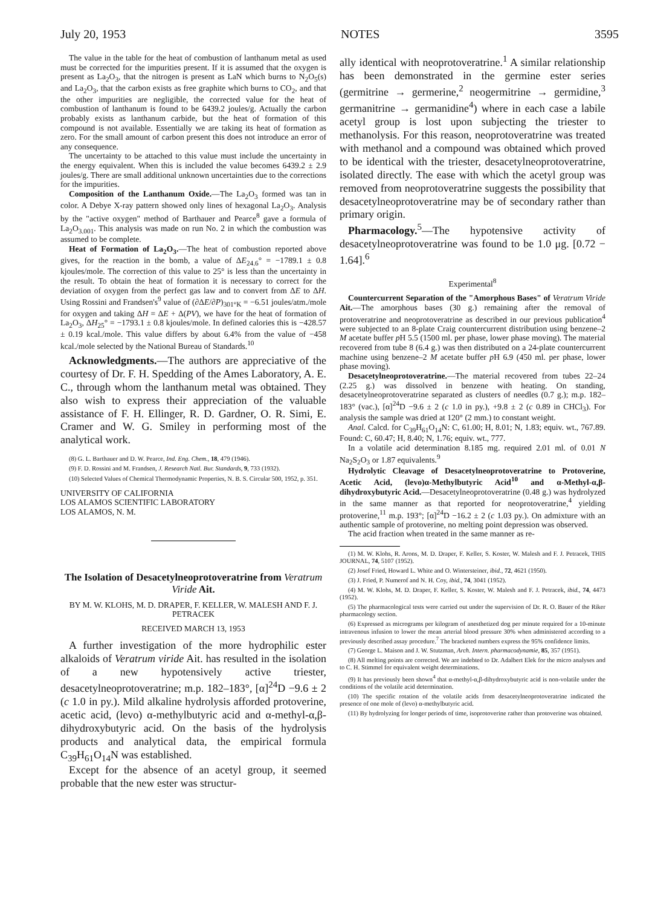July 20, 1953 NOTES 3595
The value in the table for the heat of combustion of lanthanum metal as used must be corrected for the impurities present. If it is assumed that the oxygen is present as La<sub>2</sub>O<sub>3</sub>, that the nitrogen is present as LaN which burns to N<sub>2</sub>O<sub>5</sub>(s) and La<sub>2</sub>O<sub>3</sub>, that the carbon exists as free graphite which burns to CO<sub>2</sub>, and that the other impurities are negligible, the corrected value for the heat of combustion of lanthanum is found to be 6439.2 joules/g. Actually the carbon probably exists as lanthanum carbide, but the heat of formation of this compound is not available. Essentially we are taking its heat of formation as zero. For the small amount of carbon present this does not introduce an error of any consequence.
The uncertainty to be attached to this value must include the uncertainty in the energy equivalent. When this is included the value becomes 6439.2 ± 2.9 joules/g. There are small additional unknown uncertainties due to the corrections for the impurities.
Composition of the Lanthanum Oxide.—The La<sub>2</sub>O<sub>3</sub> formed was tan in color. A Debye X-ray pattern showed only lines of hexagonal La<sub>2</sub>O<sub>3</sub>. Analysis by the "active oxygen" method of Barthauer and Pearce<sup>8</sup> gave a formula of La<sub>2</sub>O<sub>3.001</sub>. This analysis was made on run No. 2 in which the combustion was assumed to be complete.
Heat of Formation of La<sub>2</sub>O<sub>3</sub>.—The heat of combustion reported above gives, for the reaction in the bomb, a value of ΔE<sub>24.6</sub>° = −1789.1 ± 0.8 kjoules/mole. The correction of this value to 25° is less than the uncertainty in the result. To obtain the heat of formation it is necessary to correct for the deviation of oxygen from the perfect gas law and to convert from ΔE to ΔH. Using Rossini and Frandsen's<sup>9</sup> value of (∂ΔE/∂P)<sub>301°K</sub> = −6.51 joules/atm./mole for oxygen and taking ΔH = ΔE + Δ(PV), we have for the heat of formation of La<sub>2</sub>O<sub>3</sub>, ΔH<sub>25</sub>° = −1793.1 ± 0.8 kjoules/mole. In defined calories this is −428.57 ± 0.19 kcal./mole. This value differs by about 6.4% from the value of −458 kcal./mole selected by the National Bureau of Standards.<sup>10</sup>
Acknowledgments.—The authors are appreciative of the courtesy of Dr. F. H. Spedding of the Ames Laboratory, A. E. C., through whom the lanthanum metal was obtained. They also wish to express their appreciation of the valuable assistance of F. H. Ellinger, R. D. Gardner, O. R. Simi, E. Cramer and W. G. Smiley in performing most of the analytical work.
(8) G. L. Barthauer and D. W. Pearce, Ind. Eng. Chem., 18, 479 (1946).
(9) F. D. Rossini and M. Frandsen, J. Research Natl. Bur. Standards, 9, 733 (1932).
(10) Selected Values of Chemical Thermodynamic Properties, N. B. S. Circular 500, 1952, p. 351.
UNIVERSITY OF CALIFORNIA
LOS ALAMOS SCIENTIFIC LABORATORY
LOS ALAMOS, N. M.
The Isolation of Desacetylneoprotoveratrine from Veratrum Viride Ait.
BY M. W. KLOHS, M. D. DRAPER, F. KELLER, W. MALESH AND F. J. PETRACEK
RECEIVED MARCH 13, 1953
A further investigation of the more hydrophilic ester alkaloids of Veratrum viride Ait. has resulted in the isolation of a new hypotensively active triester, desacetylneoprotoveratrine; m.p. 182–183°, [α]<sup>24</sup>D −9.6 ± 2 (c 1.0 in py.). Mild alkaline hydrolysis afforded protoverine, acetic acid, (levo) α-methylbutyric acid and α-methyl-α,β-dihydroxybutyric acid. On the basis of the hydrolysis products and analytical data, the empirical formula C<sub>39</sub>H<sub>61</sub>O<sub>14</sub>N was established.
Except for the absence of an acetyl group, it seemed probable that the new ester was structur-
ally identical with neoprotoveratrine.<sup>1</sup> A similar relationship has been demonstrated in the germine ester series (germitrine → germerine,<sup>2</sup> neogermitrine → germidine,<sup>3</sup> germanitrine → germanidine<sup>4</sup>) where in each case a labile acetyl group is lost upon subjecting the triester to methanolysis. For this reason, neoprotoveratrine was treated with methanol and a compound was obtained which proved to be identical with the triester, desacetylneoprotoveratrine, isolated directly. The ease with which the acetyl group was removed from neoprotoveratrine suggests the possibility that desacetylneoprotoveratrine may be of secondary rather than primary origin.
Pharmacology.<sup>5</sup>—The hypotensive activity of desacetylneoprotoveratrine was found to be 1.0 μg. [0.72 − 1.64].<sup>6</sup>
Experimental<sup>8</sup>
Countercurrent Separation of the "Amorphous Bases" of Veratrum Viride Ait.—The amorphous bases (30 g.) remaining after the removal of protoveratrine and neoprotoveratrine as described in our previous publication<sup>4</sup> were subjected to an 8-plate Craig countercurrent distribution using benzene–2 M acetate buffer p H 5.5 (1500 ml. per phase, lower phase moving). The material recovered from tube 8 (6.4 g.) was then distributed on a 24-plate countercurrent machine using benzene–2 M acetate buffer p H 6.9 (450 ml. per phase, lower phase moving).
Desacetylneoprotoveratrine.—The material recovered from tubes 22–24 (2.25 g.) was dissolved in benzene with heating. On standing, desacetylneoprotoveratrine separated as clusters of needles (0.7 g.); m.p. 182–183° (vac.), [α]<sup>24</sup>D −9.6 ± 2 (c 1.0 in py.), +9.8 ± 2 (c 0.89 in CHCl<sub>3</sub>). For analysis the sample was dried at 120° (2 mm.) to constant weight.
Anal. Calcd. for C<sub>39</sub>H<sub>61</sub>O<sub>14</sub>N: C, 61.00; H, 8.01; N, 1.83; equiv. wt., 767.89. Found: C, 60.47; H, 8.40; N, 1.76; equiv. wt., 777.
In a volatile acid determination 8.185 mg. required 2.01 ml. of 0.01 N Na<sub>2</sub>S<sub>2</sub>O<sub>3</sub> or 1.87 equivalents.<sup>9</sup>
Hydrolytic Cleavage of Desacetylneoprotoveratrine to Protoverine, Acetic Acid, (levo)α-Methylbutyric Acid<sup>10</sup> and α-Methyl-α,β-dihydroxybutyric Acid.—Desacetylneoprotoveratrine (0.48 g.) was hydrolyzed in the same manner as that reported for neoprotoveratrine,<sup>4</sup> yielding protoverine,<sup>11</sup> m.p. 193°; [α]<sup>24</sup>D −16.2 ± 2 (c 1.03 py.). On admixture with an authentic sample of protoverine, no melting point depression was observed.
The acid fraction when treated in the same manner as re-
(1) M. W. Klohs, R. Arons, M. D. Draper, F. Keller, S. Koster, W. Malesh and F. J. Petracek, THIS JOURNAL, 74, 5107 (1952).
(2) Josef Fried, Howard L. White and O. Wintersteiner, ibid., 72, 4621 (1950).
(3) J. Fried, P. Numerof and N. H. Coy, ibid., 74, 3041 (1952).
(4) M. W. Klohs, M. D. Draper, F. Keller, S. Koster, W. Malesh and F. J. Petracek, ibid., 74, 4473 (1952).
(5) The pharmacological tests were carried out under the supervision of Dr. R. O. Bauer of the Riker pharmacology section.
(6) Expressed as micrograms per kilogram of anesthetized dog per minute required for a 10-minute intravenous infusion to lower the mean arterial blood pressure 30% when administered according to a previously described assay procedure.<sup>7</sup> The bracketed numbers express the 95% confidence limits.
(7) George L. Maison and J. W. Stutzman, Arch. Intern. pharmacodynamie, 85, 357 (1951).
(8) All melting points are corrected. We are indebted to Dr. Adalbert Elek for the micro analyses and to C. H. Stimmel for equivalent weight determinations.
(9) It has previously been shown<sup>4</sup> that α-methyl-α,β-dihydroxybutyric acid is non-volatile under the conditions of the volatile acid determination.
(10) The specific rotation of the volatile acids from desacetylneoprotoveratrine indicated the presence of one mole of (levo) α-methylbutyric acid.
(11) By hydrolyzing for longer periods of time, isoprotoverine rather than protoverine was obtained.